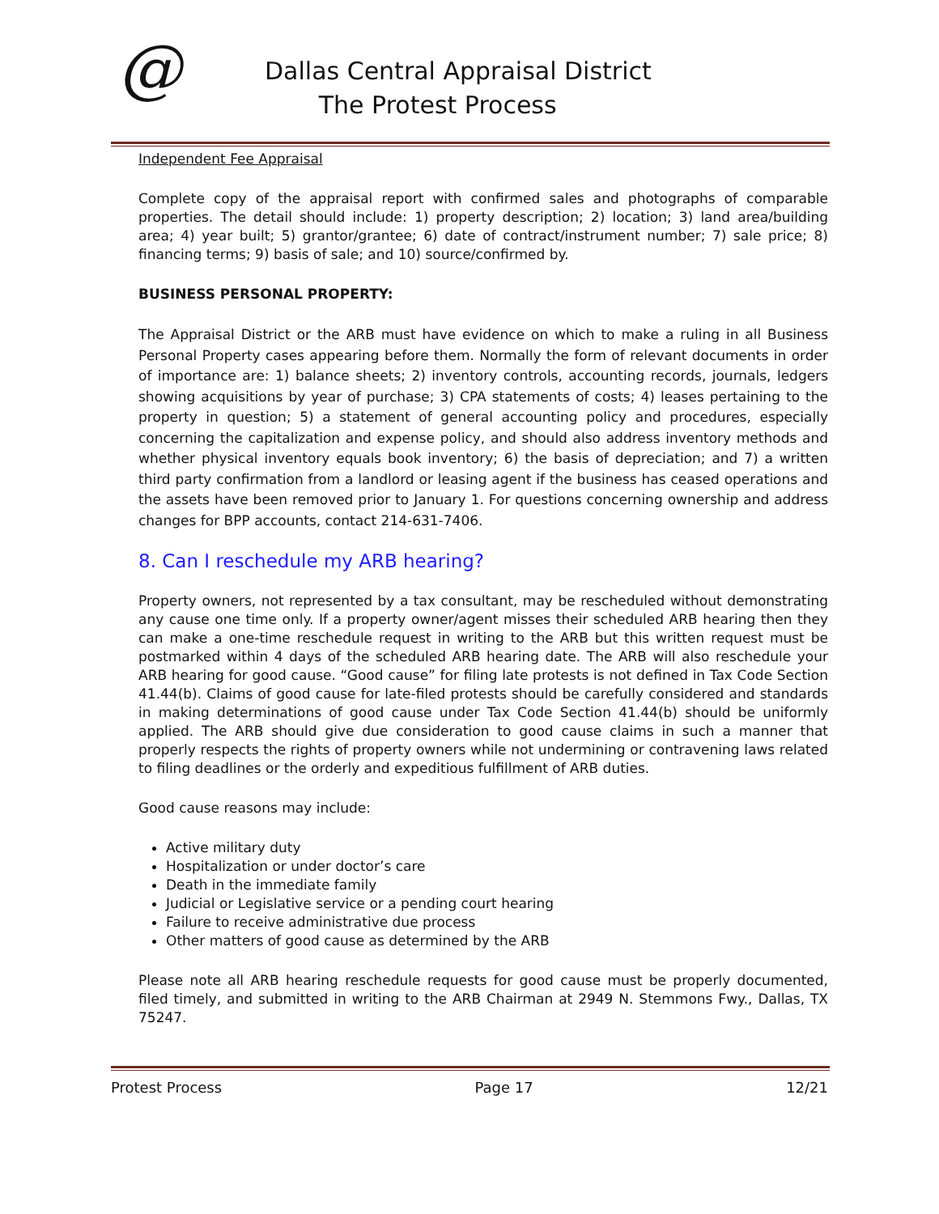@
Dallas Central Appraisal District
The Protest Process
Independent Fee Appraisal
Complete copy of the appraisal report with confirmed sales and photographs of comparable properties. The detail should include: 1) property description; 2) location; 3) land area/building area; 4) year built; 5) grantor/grantee; 6) date of contract/instrument number; 7) sale price; 8) financing terms; 9) basis of sale; and 10) source/confirmed by.
BUSINESS PERSONAL PROPERTY:
The Appraisal District or the ARB must have evidence on which to make a ruling in all Business Personal Property cases appearing before them. Normally the form of relevant documents in order of importance are: 1) balance sheets; 2) inventory controls, accounting records, journals, ledgers showing acquisitions by year of purchase; 3) CPA statements of costs; 4) leases pertaining to the property in question; 5) a statement of general accounting policy and procedures, especially concerning the capitalization and expense policy, and should also address inventory methods and whether physical inventory equals book inventory; 6) the basis of depreciation; and 7) a written third party confirmation from a landlord or leasing agent if the business has ceased operations and the assets have been removed prior to January 1. For questions concerning ownership and address changes for BPP accounts, contact 214-631-7406.
8. Can I reschedule my ARB hearing?
Property owners, not represented by a tax consultant, may be rescheduled without demonstrating any cause one time only. If a property owner/agent misses their scheduled ARB hearing then they can make a one-time reschedule request in writing to the ARB but this written request must be postmarked within 4 days of the scheduled ARB hearing date. The ARB will also reschedule your ARB hearing for good cause. “Good cause” for filing late protests is not defined in Tax Code Section 41.44(b). Claims of good cause for late-filed protests should be carefully considered and standards in making determinations of good cause under Tax Code Section 41.44(b) should be uniformly applied. The ARB should give due consideration to good cause claims in such a manner that properly respects the rights of property owners while not undermining or contravening laws related to filing deadlines or the orderly and expeditious fulfillment of ARB duties.
Good cause reasons may include:
Active military duty
Hospitalization or under doctor’s care
Death in the immediate family
Judicial or Legislative service or a pending court hearing
Failure to receive administrative due process
Other matters of good cause as determined by the ARB
Please note all ARB hearing reschedule requests for good cause must be properly documented, filed timely, and submitted in writing to the ARB Chairman at 2949 N. Stemmons Fwy., Dallas, TX 75247.
Protest Process Page 17 12/21